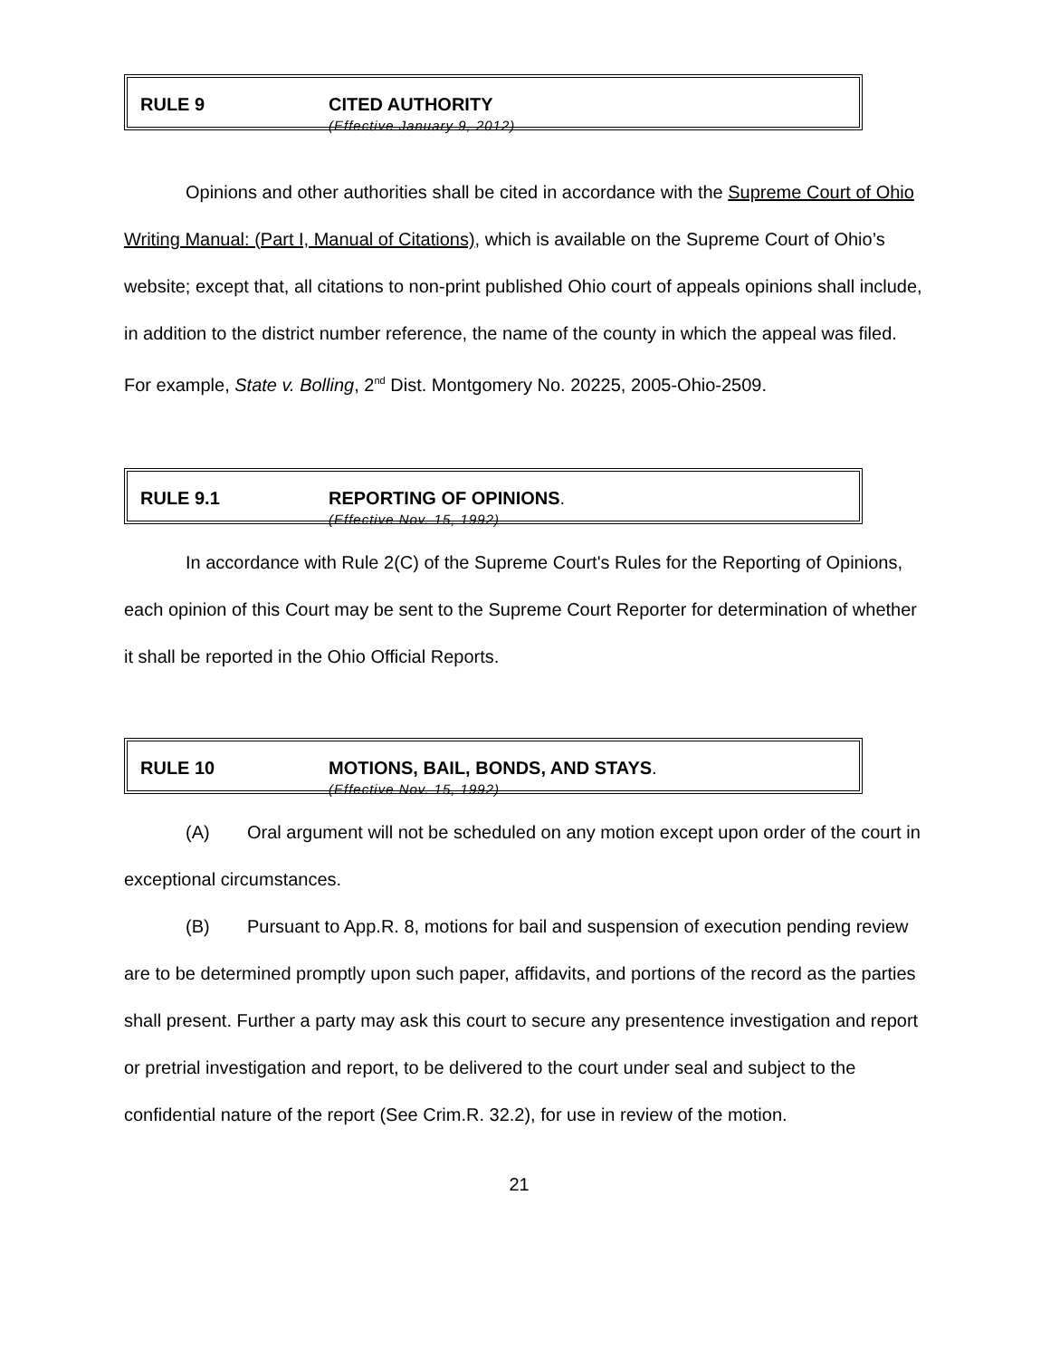RULE 9 CITED AUTHORITY
(Effective January 9, 2012)
Opinions and other authorities shall be cited in accordance with the Supreme Court of Ohio Writing Manual: (Part I, Manual of Citations), which is available on the Supreme Court of Ohio’s website; except that, all citations to non-print published Ohio court of appeals opinions shall include, in addition to the district number reference, the name of the county in which the appeal was filed. For example, State v. Bolling, 2<sup>nd</sup> Dist. Montgomery No. 20225, 2005-Ohio-2509.
RULE 9.1 REPORTING OF OPINIONS.
(Effective Nov. 15, 1992)
In accordance with Rule 2(C) of the Supreme Court's Rules for the Reporting of Opinions, each opinion of this Court may be sent to the Supreme Court Reporter for determination of whether it shall be reported in the Ohio Official Reports.
RULE 10 MOTIONS, BAIL, BONDS, AND STAYS.
(Effective Nov. 15, 1992)
(A) Oral argument will not be scheduled on any motion except upon order of the court in exceptional circumstances.
(B) Pursuant to App.R. 8, motions for bail and suspension of execution pending review are to be determined promptly upon such paper, affidavits, and portions of the record as the parties shall present. Further a party may ask this court to secure any presentence investigation and report or pretrial investigation and report, to be delivered to the court under seal and subject to the confidential nature of the report (See Crim.R. 32.2), for use in review of the motion.
21